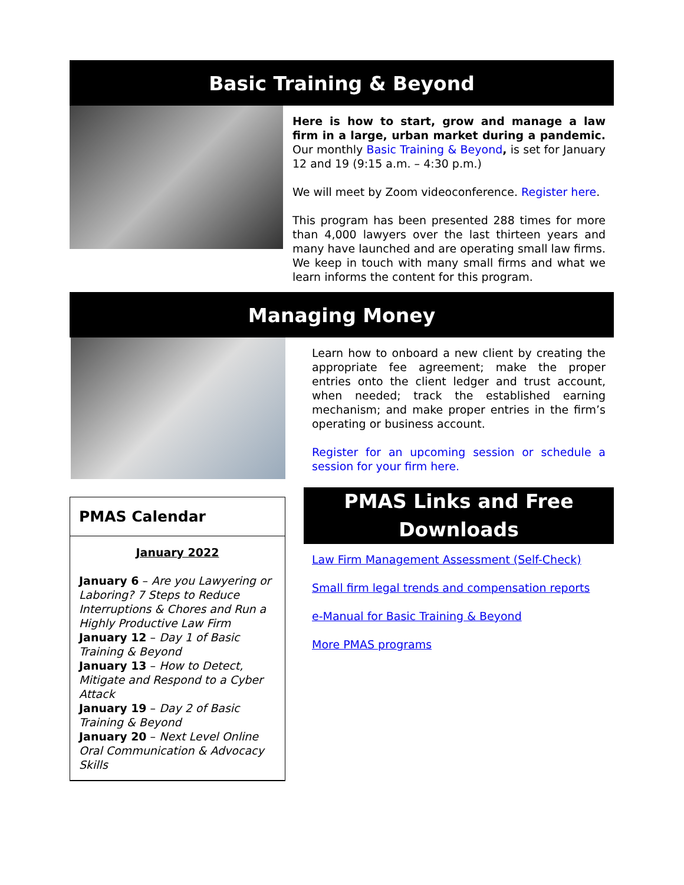Basic Training & Beyond
Here is how to start, grow and manage a law firm in a large, urban market during a pandemic. Our monthly Basic Training & Beyond, is set for January 12 and 19 (9:15 a.m. – 4:30 p.m.)
We will meet by Zoom videoconference. Register here.
This program has been presented 288 times for more than 4,000 lawyers over the last thirteen years and many have launched and are operating small law firms. We keep in touch with many small firms and what we learn informs the content for this program.
Managing Money
PMAS Calendar
January 2022
January 6 – Are you Lawyering or Laboring? 7 Steps to Reduce Interruptions & Chores and Run a Highly Productive Law Firm
January 12 – Day 1 of Basic Training & Beyond
January 13 – How to Detect, Mitigate and Respond to a Cyber Attack
January 19 – Day 2 of Basic Training & Beyond
January 20 – Next Level Online Oral Communication & Advocacy Skills
Learn how to onboard a new client by creating the appropriate fee agreement; make the proper entries onto the client ledger and trust account, when needed; track the established earning mechanism; and make proper entries in the firm’s operating or business account.
Register for an upcoming session or schedule a session for your firm here.
PMAS Links and Free Downloads
Law Firm Management Assessment (Self-Check)
Small firm legal trends and compensation reports
e-Manual for Basic Training & Beyond
More PMAS programs